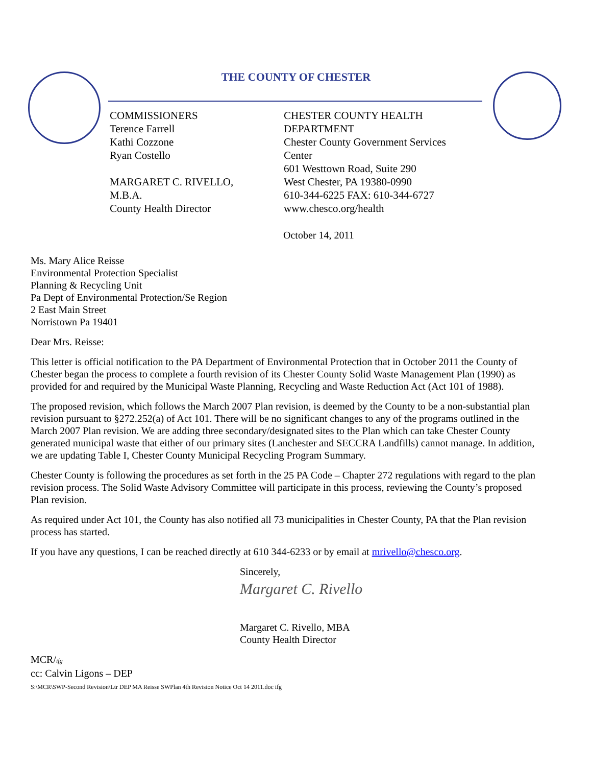THE COUNTY OF CHESTER
COMMISSIONERS
Terence Farrell
Kathi Cozzone
Ryan Costello
MARGARET C. RIVELLO,
M.B.A.
County Health Director
CHESTER COUNTY HEALTH
DEPARTMENT
Chester County Government Services
Center
601 Westtown Road, Suite 290
West Chester, PA 19380-0990
610-344-6225 FAX: 610-344-6727
www.chesco.org/health
October 14, 2011
Ms. Mary Alice Reisse
Environmental Protection Specialist
Planning & Recycling Unit
Pa Dept of Environmental Protection/Se Region
2 East Main Street
Norristown Pa 19401
Dear Mrs. Reisse:
This letter is official notification to the PA Department of Environmental Protection that in October 2011 the County of Chester began the process to complete a fourth revision of its Chester County Solid Waste Management Plan (1990) as provided for and required by the Municipal Waste Planning, Recycling and Waste Reduction Act (Act 101 of 1988).
The proposed revision, which follows the March 2007 Plan revision, is deemed by the County to be a non-substantial plan revision pursuant to §272.252(a) of Act 101. There will be no significant changes to any of the programs outlined in the March 2007 Plan revision. We are adding three secondary/designated sites to the Plan which can take Chester County generated municipal waste that either of our primary sites (Lanchester and SECCRA Landfills) cannot manage. In addition, we are updating Table I, Chester County Municipal Recycling Program Summary.
Chester County is following the procedures as set forth in the 25 PA Code – Chapter 272 regulations with regard to the plan revision process. The Solid Waste Advisory Committee will participate in this process, reviewing the County’s proposed Plan revision.
As required under Act 101, the County has also notified all 73 municipalities in Chester County, PA that the Plan revision process has started.
If you have any questions, I can be reached directly at 610 344-6233 or by email at mrivello@chesco.org.
Sincerely,
Margaret C. Rivello
Margaret C. Rivello, MBA
County Health Director
MCR/ifg
cc: Calvin Ligons – DEP
S:\MCR\SWP-Second Revision\Ltr DEP MA Reisse SWPlan 4th Revision Notice Oct 14 2011.doc ifg